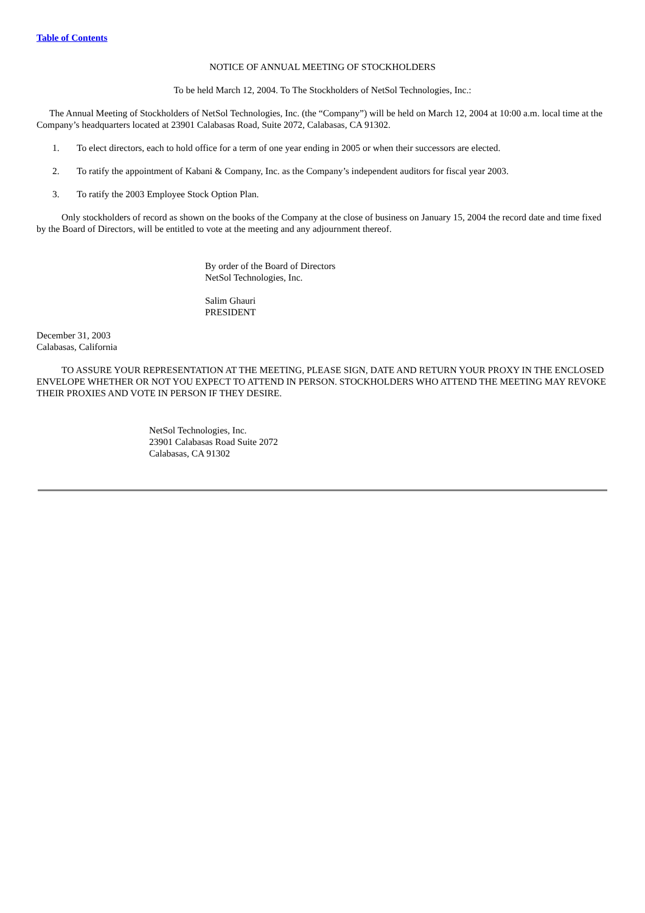Table of Contents
NOTICE OF ANNUAL MEETING OF STOCKHOLDERS
To be held March 12, 2004. To The Stockholders of NetSol Technologies, Inc.:
The Annual Meeting of Stockholders of NetSol Technologies, Inc. (the “Company”) will be held on March 12, 2004 at 10:00 a.m. local time at the Company’s headquarters located at 23901 Calabasas Road, Suite 2072, Calabasas, CA 91302.
1. To elect directors, each to hold office for a term of one year ending in 2005 or when their successors are elected.
2. To ratify the appointment of Kabani & Company, Inc. as the Company’s independent auditors for fiscal year 2003.
3. To ratify the 2003 Employee Stock Option Plan.
Only stockholders of record as shown on the books of the Company at the close of business on January 15, 2004 the record date and time fixed by the Board of Directors, will be entitled to vote at the meeting and any adjournment thereof.
By order of the Board of Directors
NetSol Technologies, Inc.
Salim Ghauri
PRESIDENT
December 31, 2003
Calabasas, California
TO ASSURE YOUR REPRESENTATION AT THE MEETING, PLEASE SIGN, DATE AND RETURN YOUR PROXY IN THE ENCLOSED ENVELOPE WHETHER OR NOT YOU EXPECT TO ATTEND IN PERSON. STOCKHOLDERS WHO ATTEND THE MEETING MAY REVOKE THEIR PROXIES AND VOTE IN PERSON IF THEY DESIRE.
NetSol Technologies, Inc.
23901 Calabasas Road Suite 2072
Calabasas, CA 91302